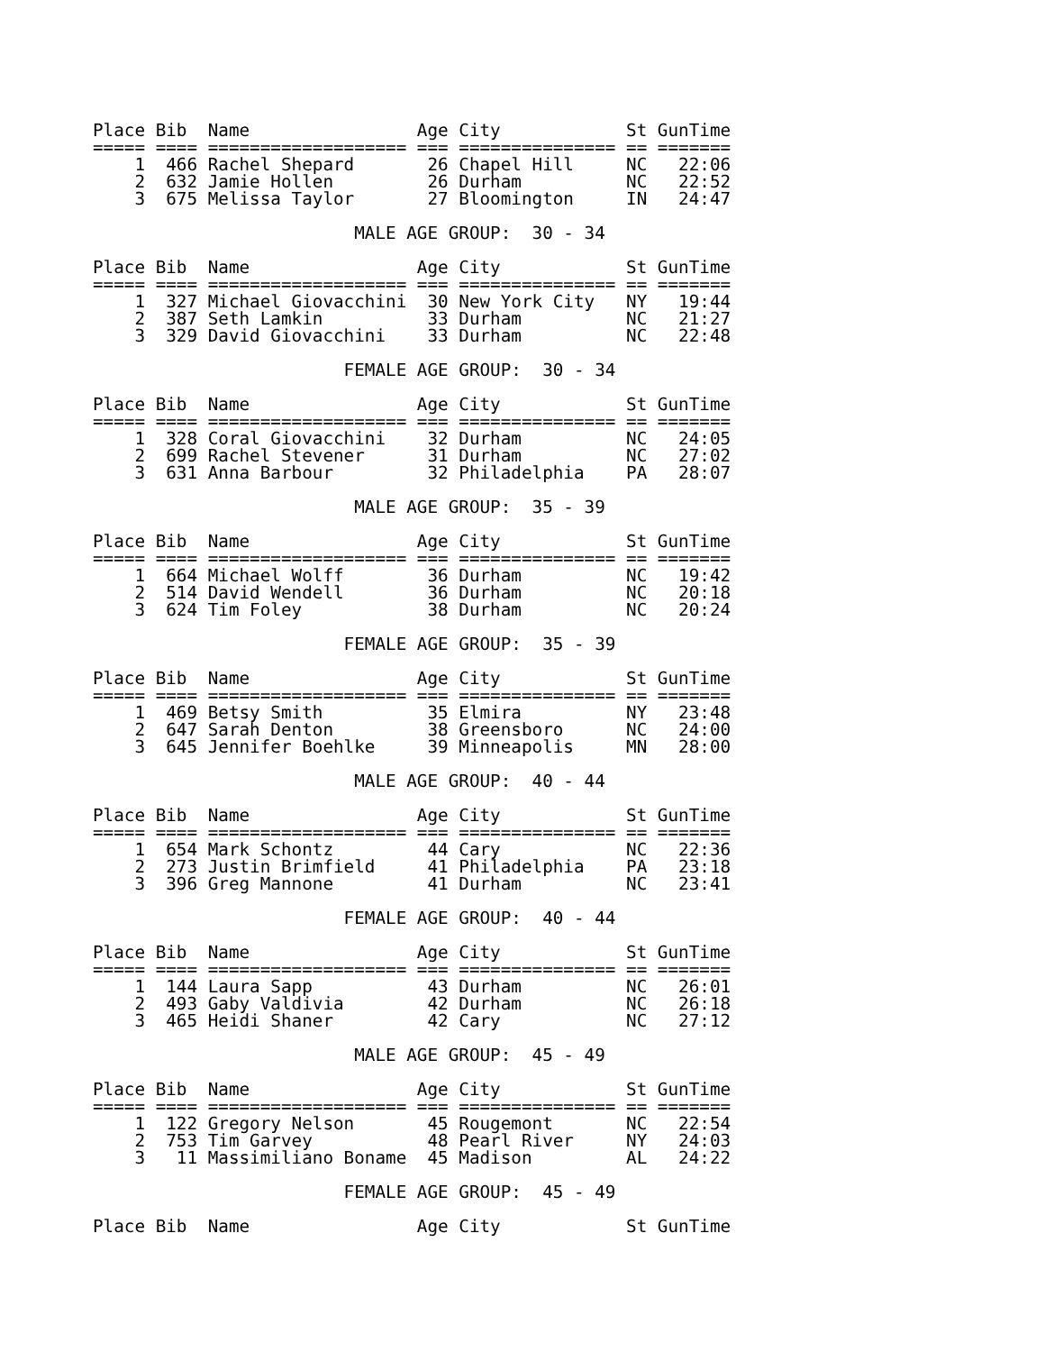Place Bib  Name                Age City            St GunTime
===== ==== =================== === =============== == =======
    1  466 Rachel Shepard       26 Chapel Hill     NC   22:06
    2  632 Jamie Hollen         26 Durham          NC   22:52
    3  675 Melissa Taylor       27 Bloomington     IN   24:47

                         MALE AGE GROUP:  30 - 34

Place Bib  Name                Age City            St GunTime
===== ==== =================== === =============== == =======
    1  327 Michael Giovacchini  30 New York City   NY   19:44
    2  387 Seth Lamkin          33 Durham          NC   21:27
    3  329 David Giovacchini    33 Durham          NC   22:48

                        FEMALE AGE GROUP:  30 - 34

Place Bib  Name                Age City            St GunTime
===== ==== =================== === =============== == =======
    1  328 Coral Giovacchini    32 Durham          NC   24:05
    2  699 Rachel Stevener      31 Durham          NC   27:02
    3  631 Anna Barbour         32 Philadelphia    PA   28:07

                         MALE AGE GROUP:  35 - 39

Place Bib  Name                Age City            St GunTime
===== ==== =================== === =============== == =======
    1  664 Michael Wolff        36 Durham          NC   19:42
    2  514 David Wendell        36 Durham          NC   20:18
    3  624 Tim Foley            38 Durham          NC   20:24

                        FEMALE AGE GROUP:  35 - 39

Place Bib  Name                Age City            St GunTime
===== ==== =================== === =============== == =======
    1  469 Betsy Smith          35 Elmira          NY   23:48
    2  647 Sarah Denton         38 Greensboro      NC   24:00
    3  645 Jennifer Boehlke     39 Minneapolis     MN   28:00

                         MALE AGE GROUP:  40 - 44

Place Bib  Name                Age City            St GunTime
===== ==== =================== === =============== == =======
    1  654 Mark Schontz         44 Cary            NC   22:36
    2  273 Justin Brimfield     41 Philadelphia    PA   23:18
    3  396 Greg Mannone         41 Durham          NC   23:41

                        FEMALE AGE GROUP:  40 - 44

Place Bib  Name                Age City            St GunTime
===== ==== =================== === =============== == =======
    1  144 Laura Sapp           43 Durham          NC   26:01
    2  493 Gaby Valdivia        42 Durham          NC   26:18
    3  465 Heidi Shaner         42 Cary            NC   27:12

                         MALE AGE GROUP:  45 - 49

Place Bib  Name                Age City            St GunTime
===== ==== =================== === =============== == =======
    1  122 Gregory Nelson       45 Rougemont       NC   22:54
    2  753 Tim Garvey           48 Pearl River     NY   24:03
    3   11 Massimiliano Boname  45 Madison         AL   24:22

                        FEMALE AGE GROUP:  45 - 49

Place Bib  Name                Age City            St GunTime